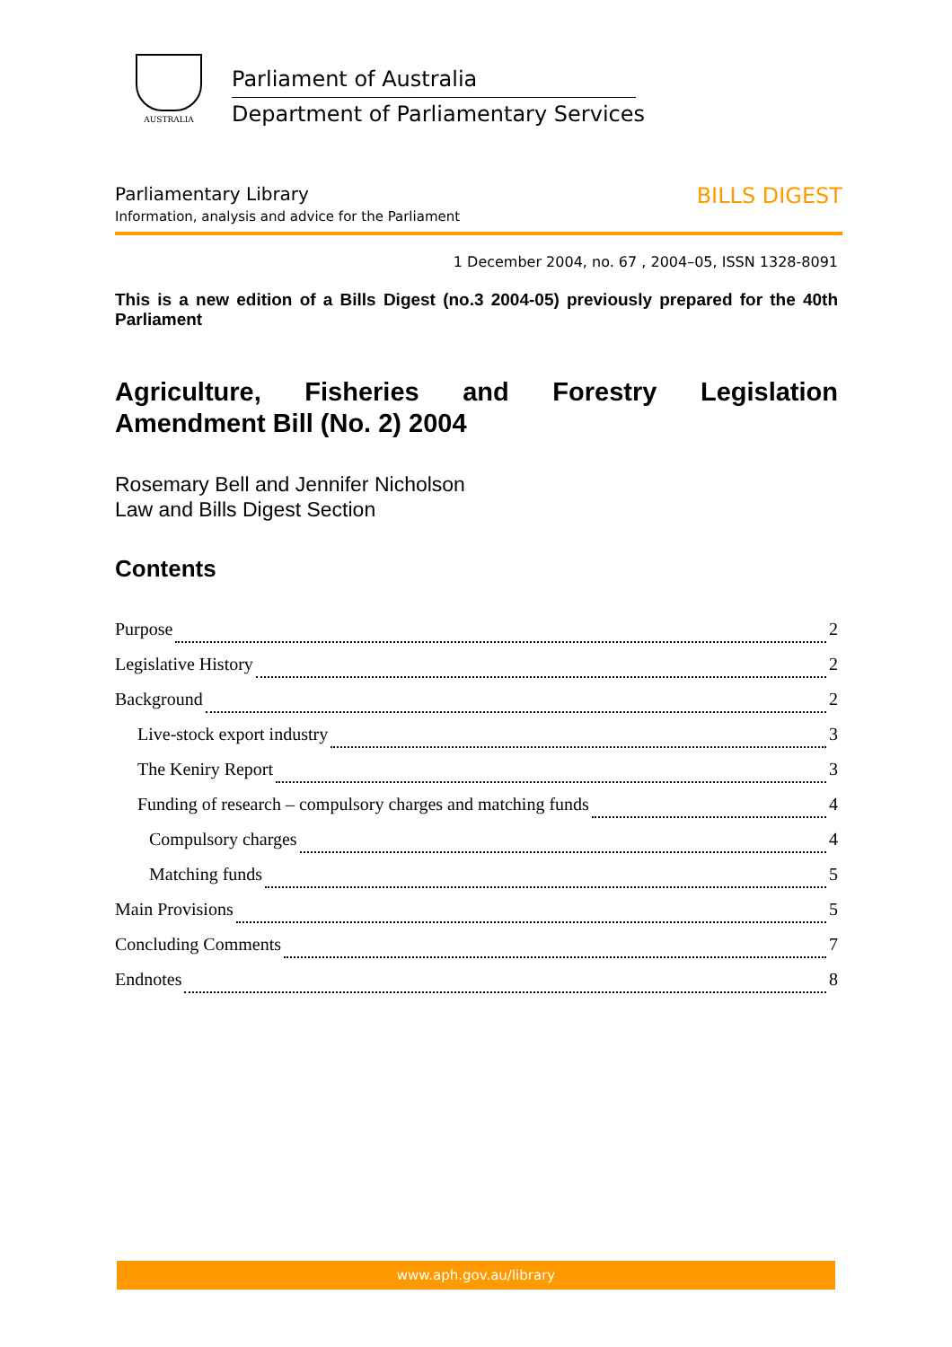AUSTRALIA
Parliament of Australia
Department of Parliamentary Services
BILLS DIGEST
Parliamentary Library
Information, analysis and advice for the Parliament
1 December 2004, no. 67 , 2004–05, ISSN 1328-8091
This is a new edition of a Bills Digest (no.3 2004-05) previously prepared for the 40th Parliament
Agriculture, Fisheries and Forestry Legislation Amendment Bill (No. 2) 2004
Rosemary Bell and Jennifer Nicholson
Law and Bills Digest Section
Contents
Purpose 2
Legislative History 2
Background 2
Live-stock export industry 3
The Keniry Report 3
Funding of research – compulsory charges and matching funds 4
Compulsory charges 4
Matching funds 5
Main Provisions 5
Concluding Comments 7
Endnotes 8
www.aph.gov.au/library